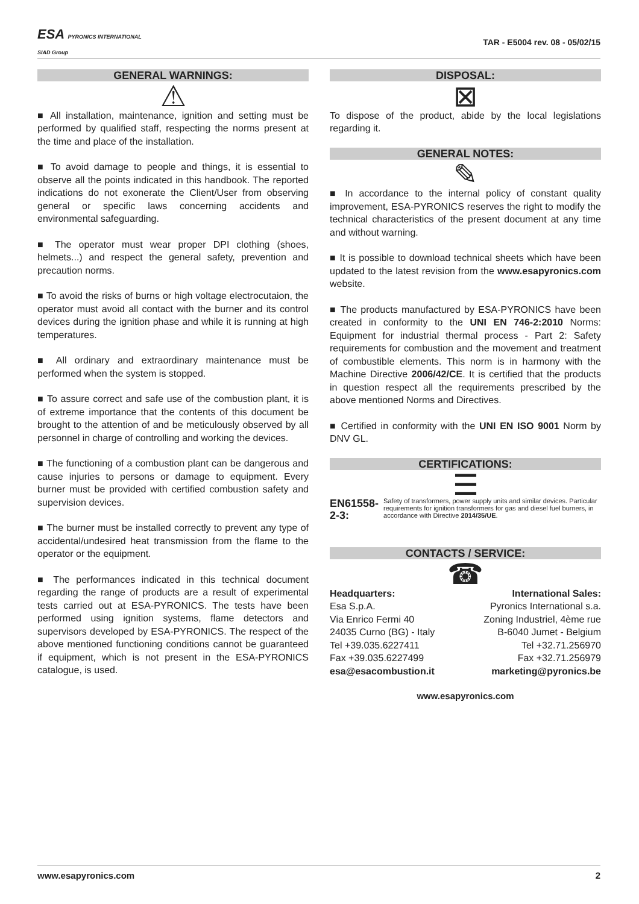ESA PYRONICS INTERNATIONAL
SIAD Group
TAR - E5004 rev. 08 - 05/02/15
GENERAL WARNINGS:
⚠
■ All installation, maintenance, ignition and setting must be performed by qualified staff, respecting the norms present at the time and place of the installation.
■ To avoid damage to people and things, it is essential to observe all the points indicated in this handbook. The reported indications do not exonerate the Client/User from observing general or specific laws concerning accidents and environmental safeguarding.
■ The operator must wear proper DPI clothing (shoes, helmets...) and respect the general safety, prevention and precaution norms.
■ To avoid the risks of burns or high voltage electrocutaion, the operator must avoid all contact with the burner and its control devices during the ignition phase and while it is running at high temperatures.
■ All ordinary and extraordinary maintenance must be performed when the system is stopped.
■ To assure correct and safe use of the combustion plant, it is of extreme importance that the contents of this document be brought to the attention of and be meticulously observed by all personnel in charge of controlling and working the devices.
■ The functioning of a combustion plant can be dangerous and cause injuries to persons or damage to equipment. Every burner must be provided with certified combustion safety and supervision devices.
■ The burner must be installed correctly to prevent any type of accidental/undesired heat transmission from the flame to the operator or the equipment.
■ The performances indicated in this technical document regarding the range of products are a result of experimental tests carried out at ESA-PYRONICS. The tests have been performed using ignition systems, flame detectors and supervisors developed by ESA-PYRONICS. The respect of the above mentioned functioning conditions cannot be guaranteed if equipment, which is not present in the ESA-PYRONICS catalogue, is used.
DISPOSAL:
⊠
To dispose of the product, abide by the local legislations regarding it.
GENERAL NOTES:
✎
■ In accordance to the internal policy of constant quality improvement, ESA-PYRONICS reserves the right to modify the technical characteristics of the present document at any time and without warning.
■ It is possible to download technical sheets which have been updated to the latest revision from the www.esapyronics.com website.
■ The products manufactured by ESA-PYRONICS have been created in conformity to the UNI EN 746-2:2010 Norms: Equipment for industrial thermal process - Part 2: Safety requirements for combustion and the movement and treatment of combustible elements. This norm is in harmony with the Machine Directive 2006/42/CE. It is certified that the products in question respect all the requirements prescribed by the above mentioned Norms and Directives.
■ Certified in conformity with the UNI EN ISO 9001 Norm by DNV GL.
CERTIFICATIONS:
☰
EN61558-2-3: Safety of transformers, power supply units and similar devices. Particular requirements for ignition transformers for gas and diesel fuel burners, in accordance with Directive 2014/35/UE.
CONTACTS / SERVICE:
☎
Headquarters:
Esa S.p.A.
Via Enrico Fermi 40
24035 Curno (BG) - Italy
Tel +39.035.6227411
Fax +39.035.6227499
esa@esacombustion.it
International Sales:
Pyronics International s.a.
Zoning Industriel, 4ème rue
B-6040 Jumet - Belgium
Tel +32.71.256970
Fax +32.71.256979
marketing@pyronics.be
www.esapyronics.com
www.esapyronics.com 2